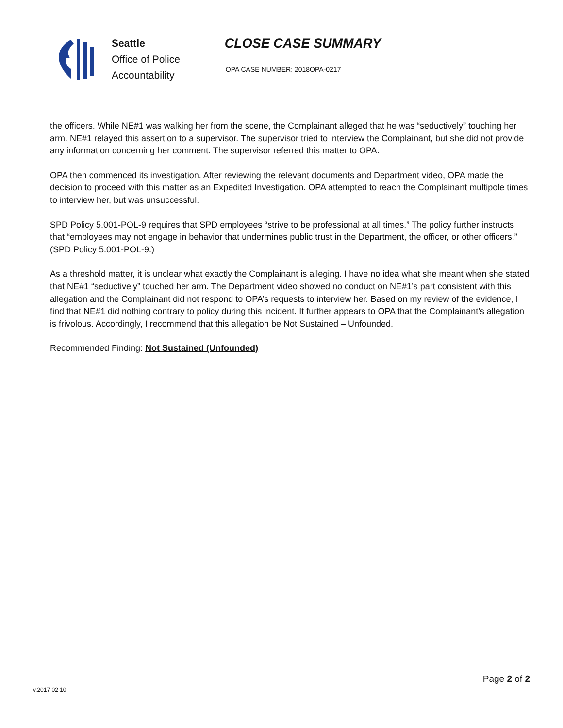Seattle
Office of Police
Accountability
CLOSE CASE SUMMARY
OPA CASE NUMBER: 2018OPA-0217
the officers. While NE#1 was walking her from the scene, the Complainant alleged that he was “seductively” touching her arm. NE#1 relayed this assertion to a supervisor. The supervisor tried to interview the Complainant, but she did not provide any information concerning her comment. The supervisor referred this matter to OPA.
OPA then commenced its investigation. After reviewing the relevant documents and Department video, OPA made the decision to proceed with this matter as an Expedited Investigation. OPA attempted to reach the Complainant multipole times to interview her, but was unsuccessful.
SPD Policy 5.001-POL-9 requires that SPD employees “strive to be professional at all times.” The policy further instructs that “employees may not engage in behavior that undermines public trust in the Department, the officer, or other officers.” (SPD Policy 5.001-POL-9.)
As a threshold matter, it is unclear what exactly the Complainant is alleging. I have no idea what she meant when she stated that NE#1 “seductively” touched her arm. The Department video showed no conduct on NE#1’s part consistent with this allegation and the Complainant did not respond to OPA’s requests to interview her. Based on my review of the evidence, I find that NE#1 did nothing contrary to policy during this incident. It further appears to OPA that the Complainant’s allegation is frivolous. Accordingly, I recommend that this allegation be Not Sustained – Unfounded.
Recommended Finding: Not Sustained (Unfounded)
Page 2 of 2
v.2017 02 10